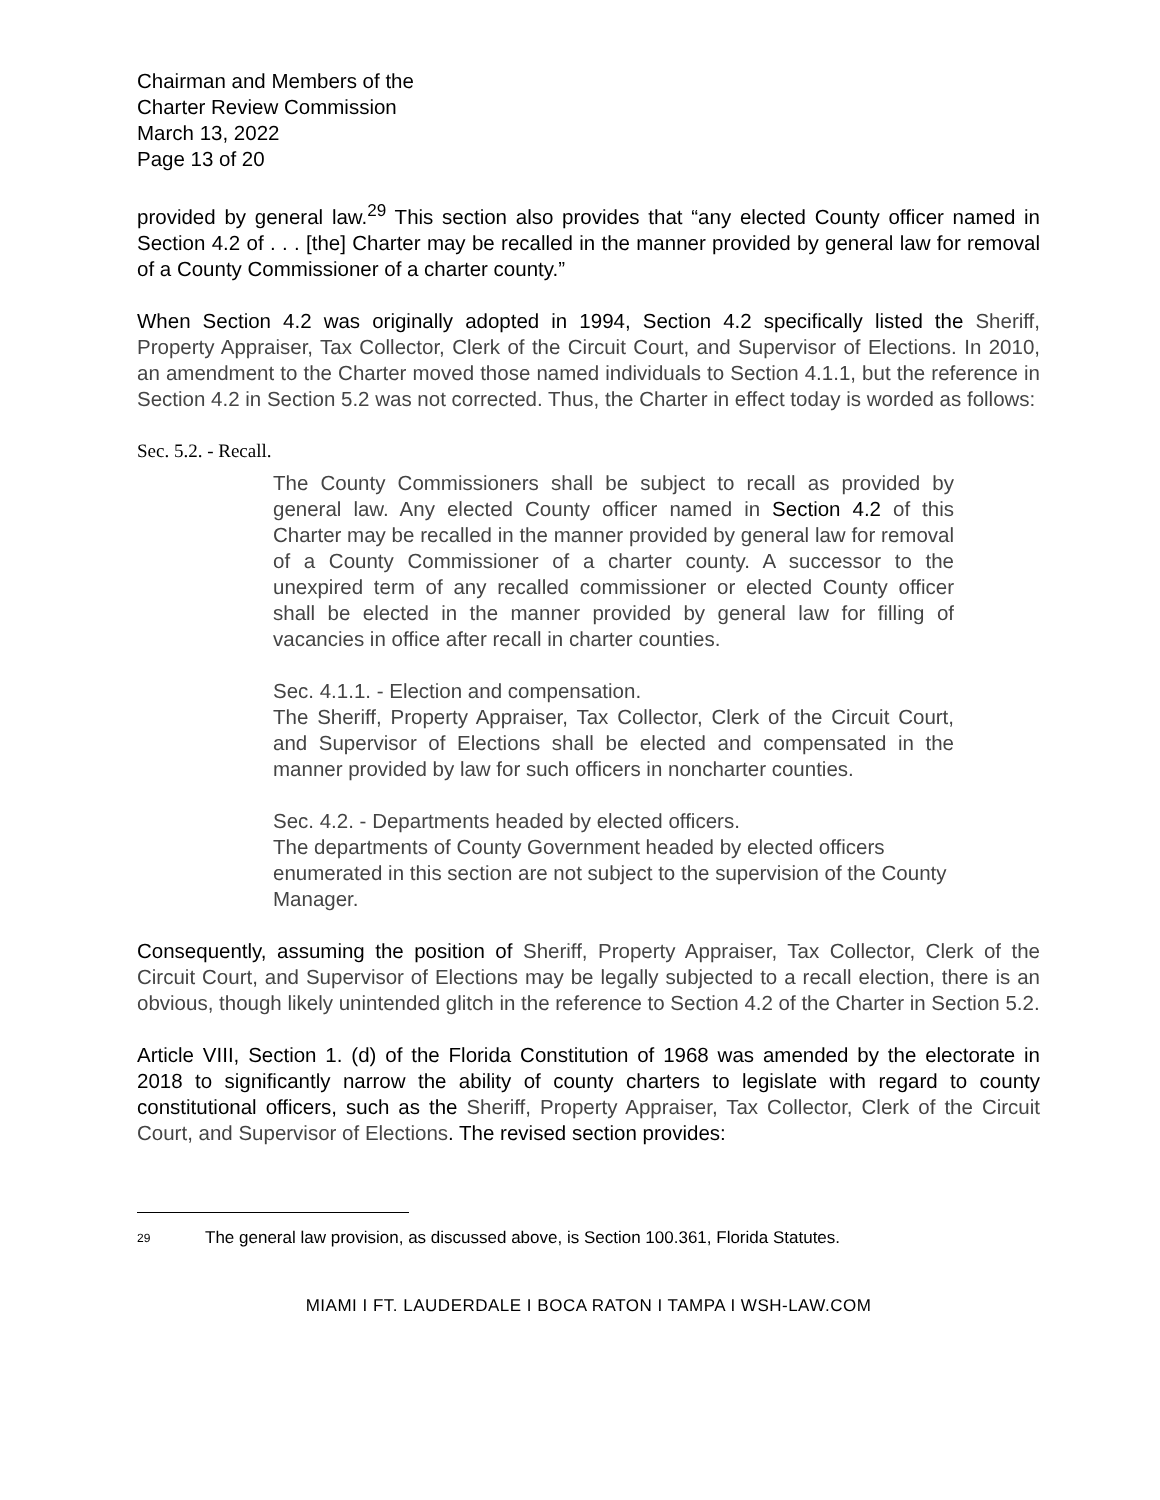Chairman and Members of the
Charter Review Commission
March 13, 2022
Page 13 of 20
provided by general law.<sup>29</sup> This section also provides that “any elected County officer named in Section 4.2 of . . . [the] Charter may be recalled in the manner provided by general law for removal of a County Commissioner of a charter county.”
When Section 4.2 was originally adopted in 1994, Section 4.2 specifically listed the Sheriff, Property Appraiser, Tax Collector, Clerk of the Circuit Court, and Supervisor of Elections. In 2010, an amendment to the Charter moved those named individuals to Section 4.1.1, but the reference in Section 4.2 in Section 5.2 was not corrected. Thus, the Charter in effect today is worded as follows:
Sec. 5.2. - Recall.
The County Commissioners shall be subject to recall as provided by general law. Any elected County officer named in Section 4.2 of this Charter may be recalled in the manner provided by general law for removal of a County Commissioner of a charter county. A successor to the unexpired term of any recalled commissioner or elected County officer shall be elected in the manner provided by general law for filling of vacancies in office after recall in charter counties.
Sec. 4.1.1. - Election and compensation.
The Sheriff, Property Appraiser, Tax Collector, Clerk of the Circuit Court, and Supervisor of Elections shall be elected and compensated in the manner provided by law for such officers in noncharter counties.
Sec. 4.2. - Departments headed by elected officers.
The departments of County Government headed by elected officers enumerated in this section are not subject to the supervision of the County Manager.
Consequently, assuming the position of Sheriff, Property Appraiser, Tax Collector, Clerk of the Circuit Court, and Supervisor of Elections may be legally subjected to a recall election, there is an obvious, though likely unintended glitch in the reference to Section 4.2 of the Charter in Section 5.2.
Article VIII, Section 1. (d) of the Florida Constitution of 1968 was amended by the electorate in 2018 to significantly narrow the ability of county charters to legislate with regard to county constitutional officers, such as the Sheriff, Property Appraiser, Tax Collector, Clerk of the Circuit Court, and Supervisor of Elections. The revised section provides:
29 The general law provision, as discussed above, is Section 100.361, Florida Statutes.
MIAMI I FT. LAUDERDALE I BOCA RATON I TAMPA I WSH-LAW.COM